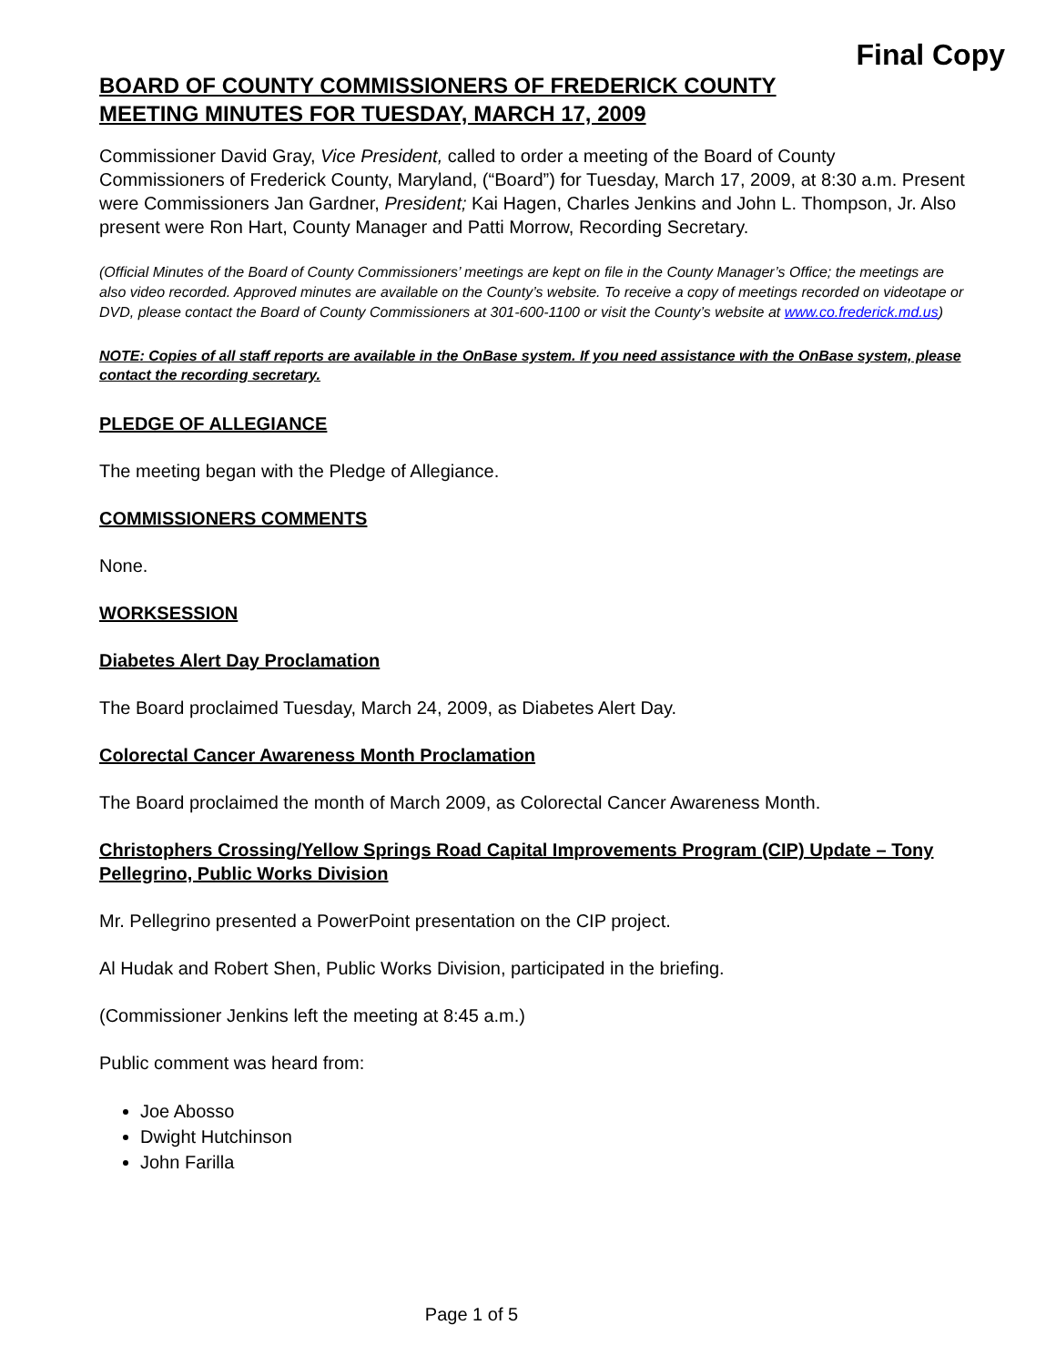Final Copy
BOARD OF COUNTY COMMISSIONERS OF FREDERICK COUNTY
MEETING MINUTES FOR TUESDAY, MARCH 17, 2009
Commissioner David Gray, Vice President, called to order a meeting of the Board of County Commissioners of Frederick County, Maryland, (“Board”) for Tuesday, March 17, 2009, at 8:30 a.m. Present were Commissioners Jan Gardner, President; Kai Hagen, Charles Jenkins and John L. Thompson, Jr. Also present were Ron Hart, County Manager and Patti Morrow, Recording Secretary.
(Official Minutes of the Board of County Commissioners’ meetings are kept on file in the County Manager’s Office; the meetings are also video recorded. Approved minutes are available on the County’s website. To receive a copy of meetings recorded on videotape or DVD, please contact the Board of County Commissioners at 301-600-1100 or visit the County’s website at www.co.frederick.md.us)
NOTE: Copies of all staff reports are available in the OnBase system. If you need assistance with the OnBase system, please contact the recording secretary.
PLEDGE OF ALLEGIANCE
The meeting began with the Pledge of Allegiance.
COMMISSIONERS COMMENTS
None.
WORKSESSION
Diabetes Alert Day Proclamation
The Board proclaimed Tuesday, March 24, 2009, as Diabetes Alert Day.
Colorectal Cancer Awareness Month Proclamation
The Board proclaimed the month of March 2009, as Colorectal Cancer Awareness Month.
Christophers Crossing/Yellow Springs Road Capital Improvements Program (CIP) Update – Tony Pellegrino, Public Works Division
Mr. Pellegrino presented a PowerPoint presentation on the CIP project.
Al Hudak and Robert Shen, Public Works Division, participated in the briefing.
(Commissioner Jenkins left the meeting at 8:45 a.m.)
Public comment was heard from:
Joe Abosso
Dwight Hutchinson
John Farilla
Page 1 of 5